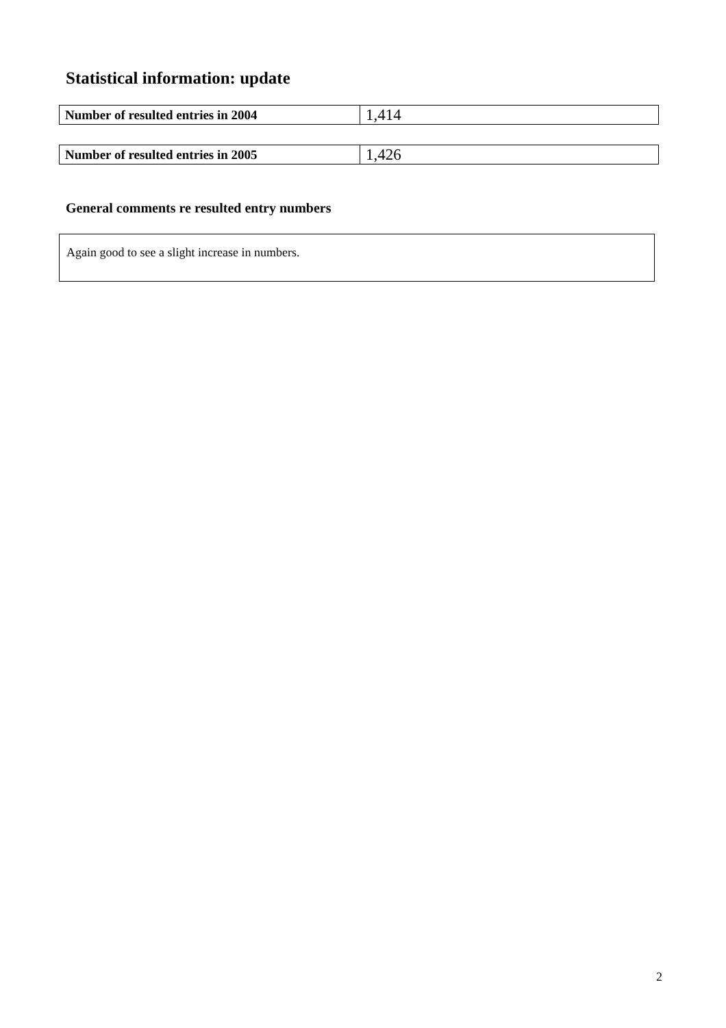Statistical information: update
| Number of resulted entries in 2004 | 1,414 |
| Number of resulted entries in 2005 | 1,426 |
General comments re resulted entry numbers
Again good to see a slight increase in numbers.
2